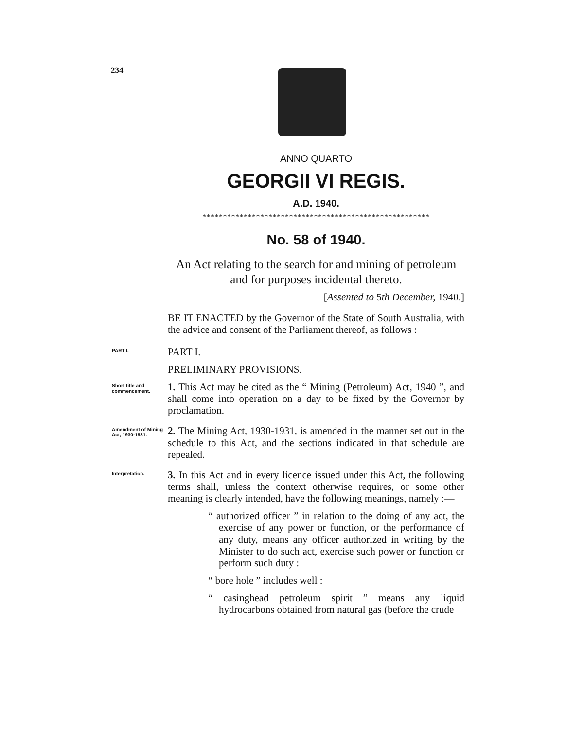234
ANNO QUARTO
GEORGII VI REGIS.
A.D. 1940.
*******************************************************
No. 58 of 1940.
An Act relating to the search for and mining of petroleum and for purposes incidental thereto.
[Assented to 5th December, 1940.]
BE IT ENACTED by the Governor of the State of South Australia, with the advice and consent of the Parliament thereof, as follows :
PART I.
PART I.
PRELIMINARY PROVISIONS.
Short title and commencement.
1. This Act may be cited as the “ Mining (Petroleum) Act, 1940 ”, and shall come into operation on a day to be fixed by the Governor by proclamation.
Amendment of Mining Act, 1930-1931.
2. The Mining Act, 1930-1931, is amended in the manner set out in the schedule to this Act, and the sections indicated in that schedule are repealed.
Interpretation.
3. In this Act and in every licence issued under this Act, the following terms shall, unless the context otherwise requires, or some other meaning is clearly intended, have the following meanings, namely :—
“ authorized officer ” in relation to the doing of any act, the exercise of any power or function, or the performance of any duty, means any officer authorized in writing by the Minister to do such act, exercise such power or function or perform such duty :
“ bore hole ” includes well :
“ casinghead petroleum spirit ” means any liquid hydrocarbons obtained from natural gas (before the crude